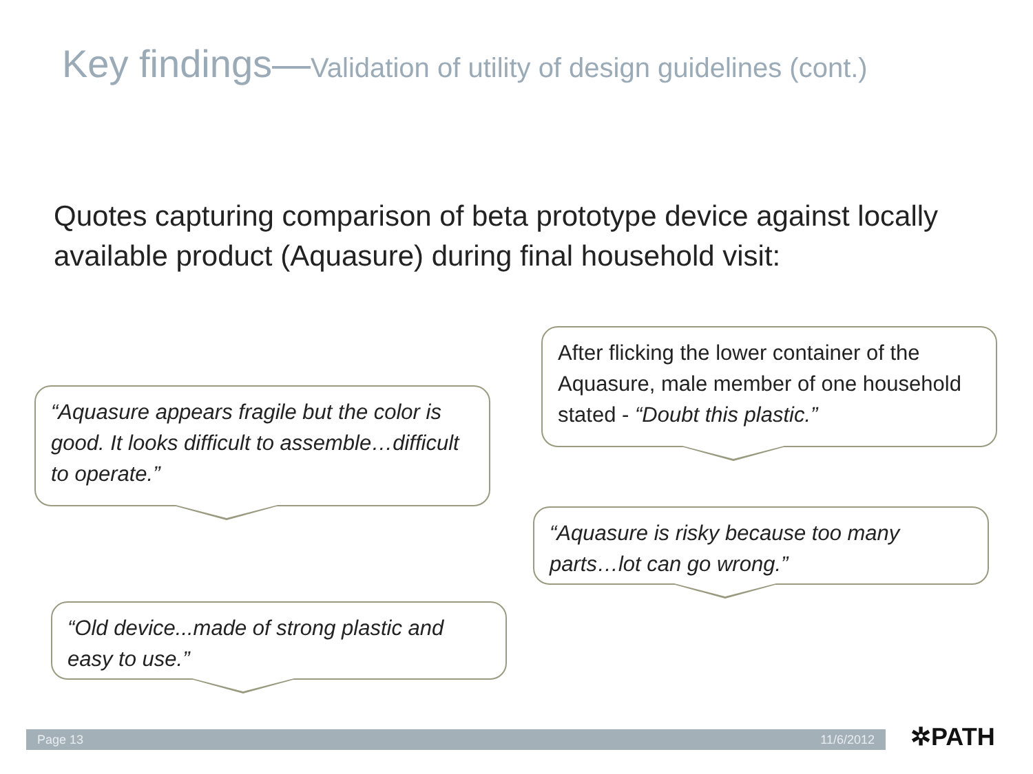Key findings—Validation of utility of design guidelines (cont.)
Quotes capturing comparison of beta prototype device against locally available product (Aquasure) during final household visit:
“Aquasure appears fragile but the color is good. It looks difficult to assemble…difficult to operate.”
After flicking the lower container of the Aquasure, male member of one household stated - “Doubt this plastic.”
“Aquasure is risky because too many parts…lot can go wrong.”
“Old device...made of strong plastic and easy to use.”
Page 13 11/6/2012 ✲PATH